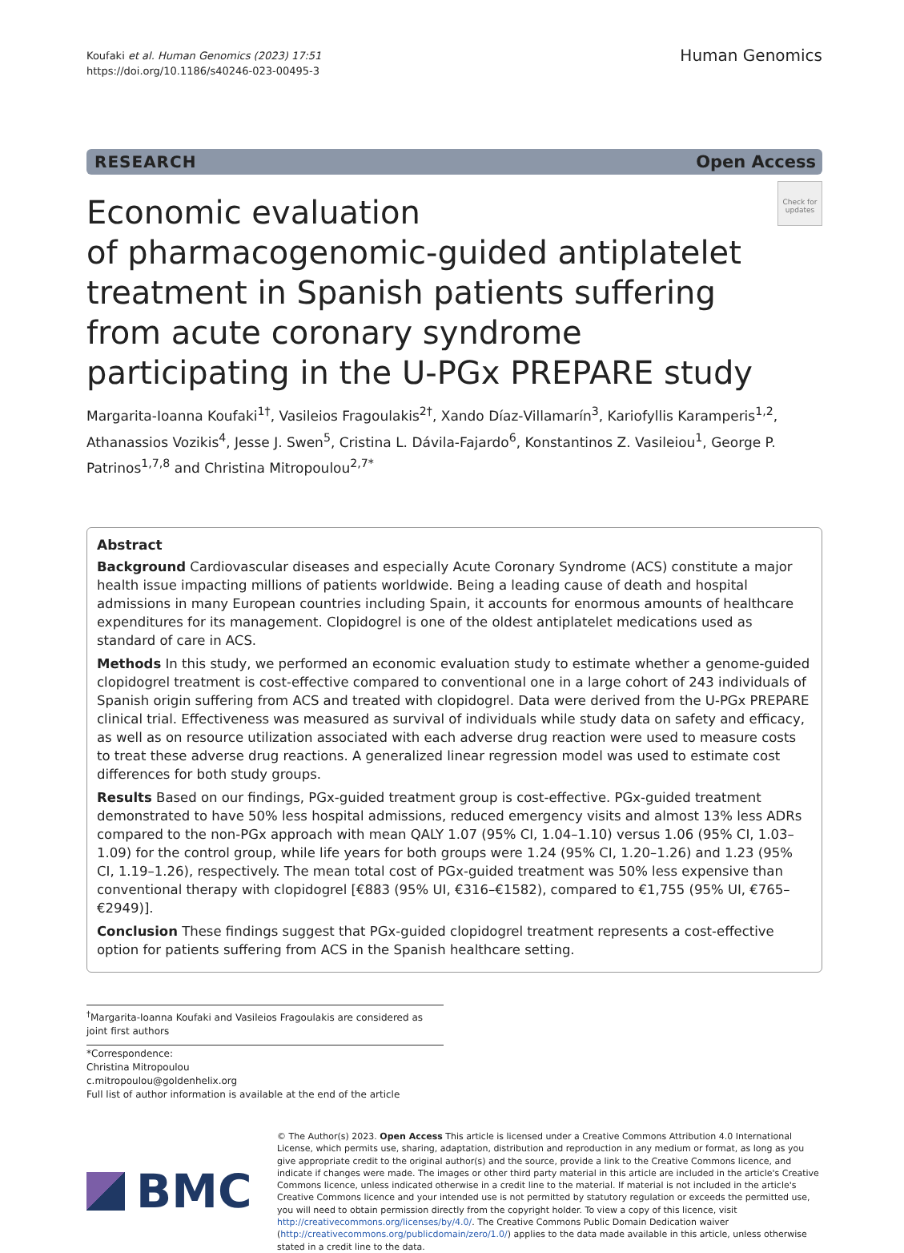Koufaki et al. Human Genomics (2023) 17:51
https://doi.org/10.1186/s40246-023-00495-3
Human Genomics
RESEARCH Open Access
Economic evaluation
of pharmacogenomic-guided antiplatelet treatment in Spanish patients suffering from acute coronary syndrome participating in the U-PGx PREPARE study
Check for updates
Margarita‑Ioanna Koufaki<sup>1†</sup>, Vasileios Fragoulakis<sup>2†</sup>, Xando Díaz‑Villamarín<sup>3</sup>, Kariofyllis Karamperis<sup>1,2</sup>, Athanassios Vozikis<sup>4</sup>, Jesse J. Swen<sup>5</sup>, Cristina L. Dávila‑Fajardo<sup>6</sup>, Konstantinos Z. Vasileiou<sup>1</sup>, George P. Patrinos<sup>1,7,8</sup> and Christina Mitropoulou<sup>2,7*</sup>
Abstract
Background Cardiovascular diseases and especially Acute Coronary Syndrome (ACS) constitute a major health issue impacting millions of patients worldwide. Being a leading cause of death and hospital admissions in many European countries including Spain, it accounts for enormous amounts of healthcare expenditures for its management. Clopidogrel is one of the oldest antiplatelet medications used as standard of care in ACS.
Methods In this study, we performed an economic evaluation study to estimate whether a genome-guided clopidogrel treatment is cost-effective compared to conventional one in a large cohort of 243 individuals of Spanish origin suffering from ACS and treated with clopidogrel. Data were derived from the U-PGx PREPARE clinical trial. Effectiveness was measured as survival of individuals while study data on safety and efficacy, as well as on resource utilization associated with each adverse drug reaction were used to measure costs to treat these adverse drug reactions. A generalized linear regression model was used to estimate cost differences for both study groups.
Results Based on our findings, PGx-guided treatment group is cost-effective. PGx-guided treatment demonstrated to have 50% less hospital admissions, reduced emergency visits and almost 13% less ADRs compared to the non-PGx approach with mean QALY 1.07 (95% CI, 1.04–1.10) versus 1.06 (95% CI, 1.03–1.09) for the control group, while life years for both groups were 1.24 (95% CI, 1.20–1.26) and 1.23 (95% CI, 1.19–1.26), respectively. The mean total cost of PGx-guided treatment was 50% less expensive than conventional therapy with clopidogrel [€883 (95% UI, €316–€1582), compared to €1,755 (95% UI, €765–€2949)].
Conclusion These findings suggest that PGx-guided clopidogrel treatment represents a cost-effective option for patients suffering from ACS in the Spanish healthcare setting.
<sup>†</sup> Margarita-Ioanna Koufaki and Vasileios Fragoulakis are considered as joint first authors
*Correspondence:
Christina Mitropoulou
c.mitropoulou@goldenhelix.org
Full list of author information is available at the end of the article
BMC
© The Author(s) 2023. Open Access This article is licensed under a Creative Commons Attribution 4.0 International License, which permits use, sharing, adaptation, distribution and reproduction in any medium or format, as long as you give appropriate credit to the original author(s) and the source, provide a link to the Creative Commons licence, and indicate if changes were made. The images or other third party material in this article are included in the article's Creative Commons licence, unless indicated otherwise in a credit line to the material. If material is not included in the article's Creative Commons licence and your intended use is not permitted by statutory regulation or exceeds the permitted use, you will need to obtain permission directly from the copyright holder. To view a copy of this licence, visit http://creativecommons.org/licenses/by/4.0/. The Creative Commons Public Domain Dedication waiver (http://creativecommons.org/publicdomain/zero/1.0/) applies to the data made available in this article, unless otherwise stated in a credit line to the data.